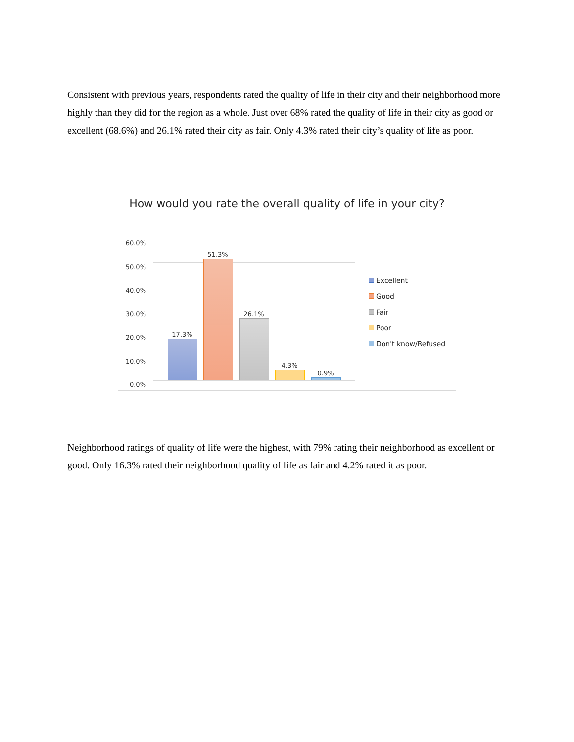Consistent with previous years, respondents rated the quality of life in their city and their neighborhood more highly than they did for the region as a whole. Just over 68% rated the quality of life in their city as good or excellent (68.6%) and 26.1% rated their city as fair. Only 4.3% rated their city’s quality of life as poor.
How would you rate the overall quality of life in your city?
60.0%
50.0%
40.0%
30.0%
20.0%
10.0%
0.0%
17.3%
51.3%
26.1%
4.3%
0.9%
Excellent
Good
Fair
Poor
Don't know/Refused
Neighborhood ratings of quality of life were the highest, with 79% rating their neighborhood as excellent or good. Only 16.3% rated their neighborhood quality of life as fair and 4.2% rated it as poor.